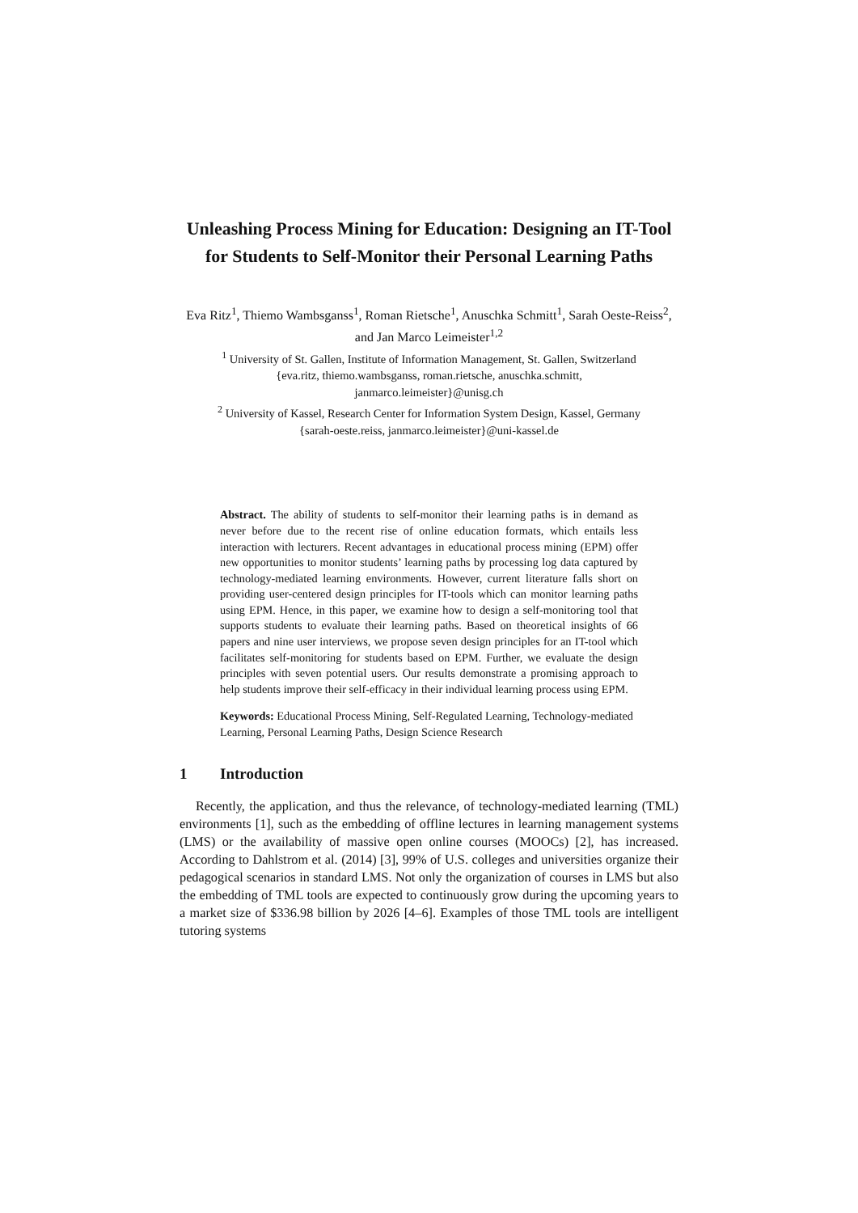Unleashing Process Mining for Education: Designing an IT-Tool for Students to Self-Monitor their Personal Learning Paths
Eva Ritz<sup>1</sup>, Thiemo Wambsganss<sup>1</sup>, Roman Rietsche<sup>1</sup>, Anuschka Schmitt<sup>1</sup>, Sarah Oeste-Reiss<sup>2</sup>, and Jan Marco Leimeister<sup>1,2</sup>
<sup>1</sup> University of St. Gallen, Institute of Information Management, St. Gallen, Switzerland
{eva.ritz, thiemo.wambsganss, roman.rietsche, anuschka.schmitt,
janmarco.leimeister}@unisg.ch
<sup>2</sup> University of Kassel, Research Center for Information System Design, Kassel, Germany
{sarah-oeste.reiss, janmarco.leimeister}@uni-kassel.de
Abstract. The ability of students to self-monitor their learning paths is in demand as never before due to the recent rise of online education formats, which entails less interaction with lecturers. Recent advantages in educational process mining (EPM) offer new opportunities to monitor students’ learning paths by processing log data captured by technology-mediated learning environments. However, current literature falls short on providing user-centered design principles for IT-tools which can monitor learning paths using EPM. Hence, in this paper, we examine how to design a self-monitoring tool that supports students to evaluate their learning paths. Based on theoretical insights of 66 papers and nine user interviews, we propose seven design principles for an IT-tool which facilitates self-monitoring for students based on EPM. Further, we evaluate the design principles with seven potential users. Our results demonstrate a promising approach to help students improve their self-efficacy in their individual learning process using EPM.
Keywords: Educational Process Mining, Self-Regulated Learning, Technology-mediated Learning, Personal Learning Paths, Design Science Research
1 Introduction
Recently, the application, and thus the relevance, of technology-mediated learning (TML) environments [1], such as the embedding of offline lectures in learning management systems (LMS) or the availability of massive open online courses (MOOCs) [2], has increased. According to Dahlstrom et al. (2014) [3], 99% of U.S. colleges and universities organize their pedagogical scenarios in standard LMS. Not only the organization of courses in LMS but also the embedding of TML tools are expected to continuously grow during the upcoming years to a market size of $336.98 billion by 2026 [4–6]. Examples of those TML tools are intelligent tutoring systems